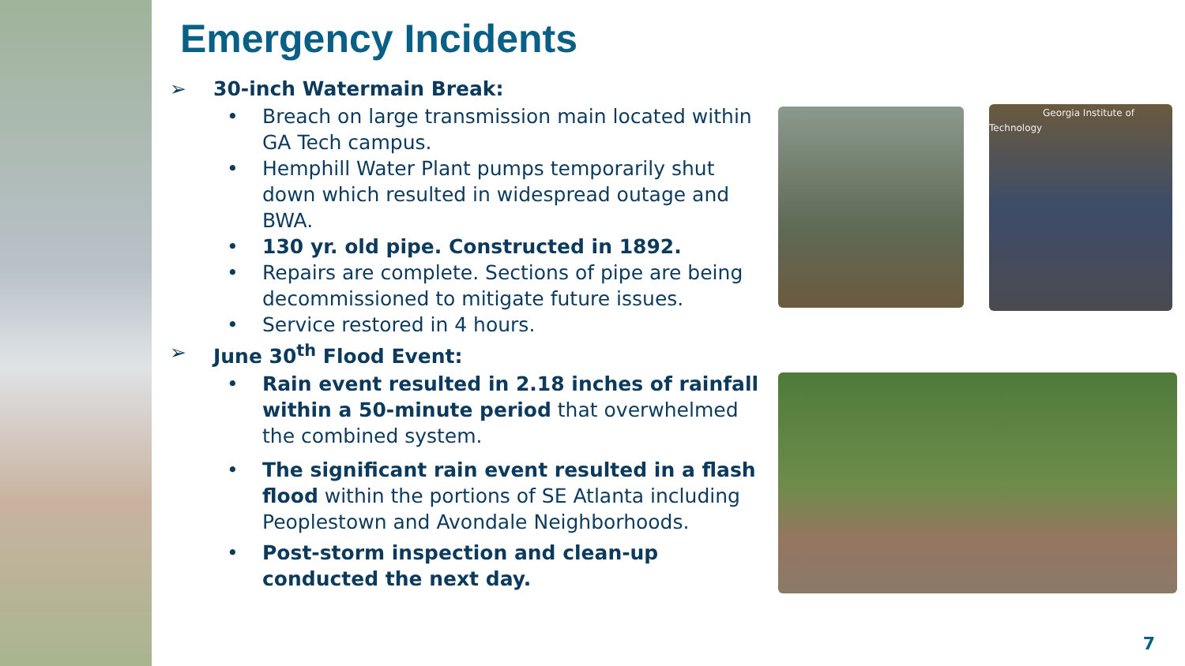Emergency Incidents
➢ 30-inch Watermain Break:
• Breach on large transmission main located within GA Tech campus.
• Hemphill Water Plant pumps temporarily shut down which resulted in widespread outage and BWA.
• 130 yr. old pipe. Constructed in 1892.
• Repairs are complete. Sections of pipe are being decommissioned to mitigate future issues.
• Service restored in 4 hours.
➢ June 30<sup>th</sup> Flood Event:
• Rain event resulted in 2.18 inches of rainfall within a 50-minute period that overwhelmed the combined system.
• The significant rain event resulted in a flash flood within the portions of SE Atlanta including Peoplestown and Avondale Neighborhoods.
• Post-storm inspection and clean-up conducted the next day.
Georgia Institute of Technology
7